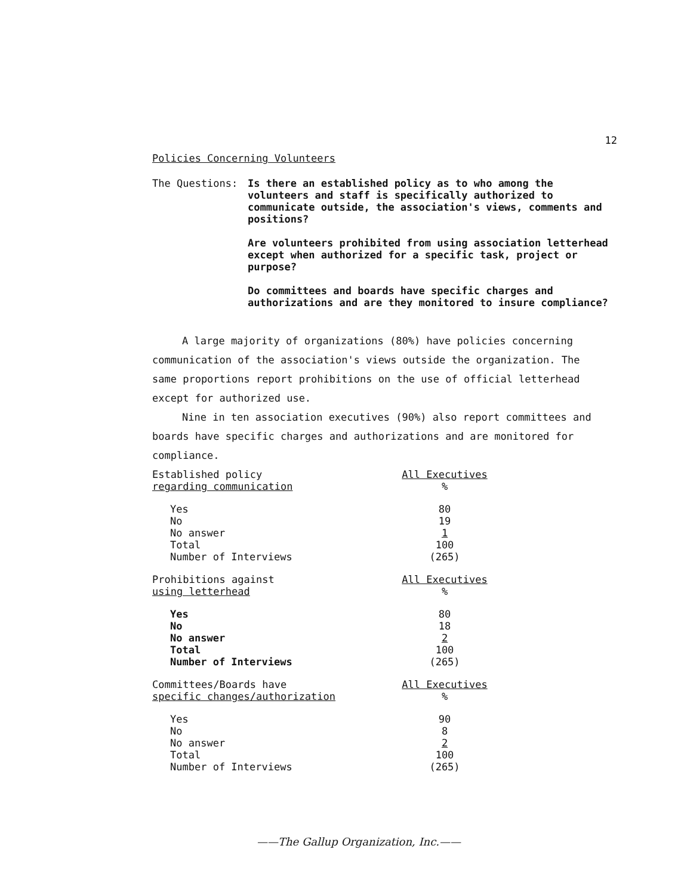12
Policies Concerning Volunteers
The Questions: Is there an established policy as to who among the volunteers and staff is specifically authorized to communicate outside, the association's views, comments and positions?
Are volunteers prohibited from using association letterhead except when authorized for a specific task, project or purpose?
Do committees and boards have specific charges and authorizations and are they monitored to insure compliance?
A large majority of organizations (80%) have policies concerning communication of the association's views outside the organization. The same proportions report prohibitions on the use of official letterhead except for authorized use.
Nine in ten association executives (90%) also report committees and boards have specific charges and authorizations and are monitored for compliance.
| Established policy regarding communication | All Executives % |
| Yes No No answer Total Number of Interviews | 80 19 1 100 (265) |
| Prohibitions against using letterhead | All Executives % |
| Yes No No answer Total Number of Interviews | 80 18 2 100 (265) |
| Committees/Boards have specific changes/authorization | All Executives % |
| Yes No No answer Total Number of Interviews | 90 8 2 100 (265) |
——The Gallup Organization, Inc.——